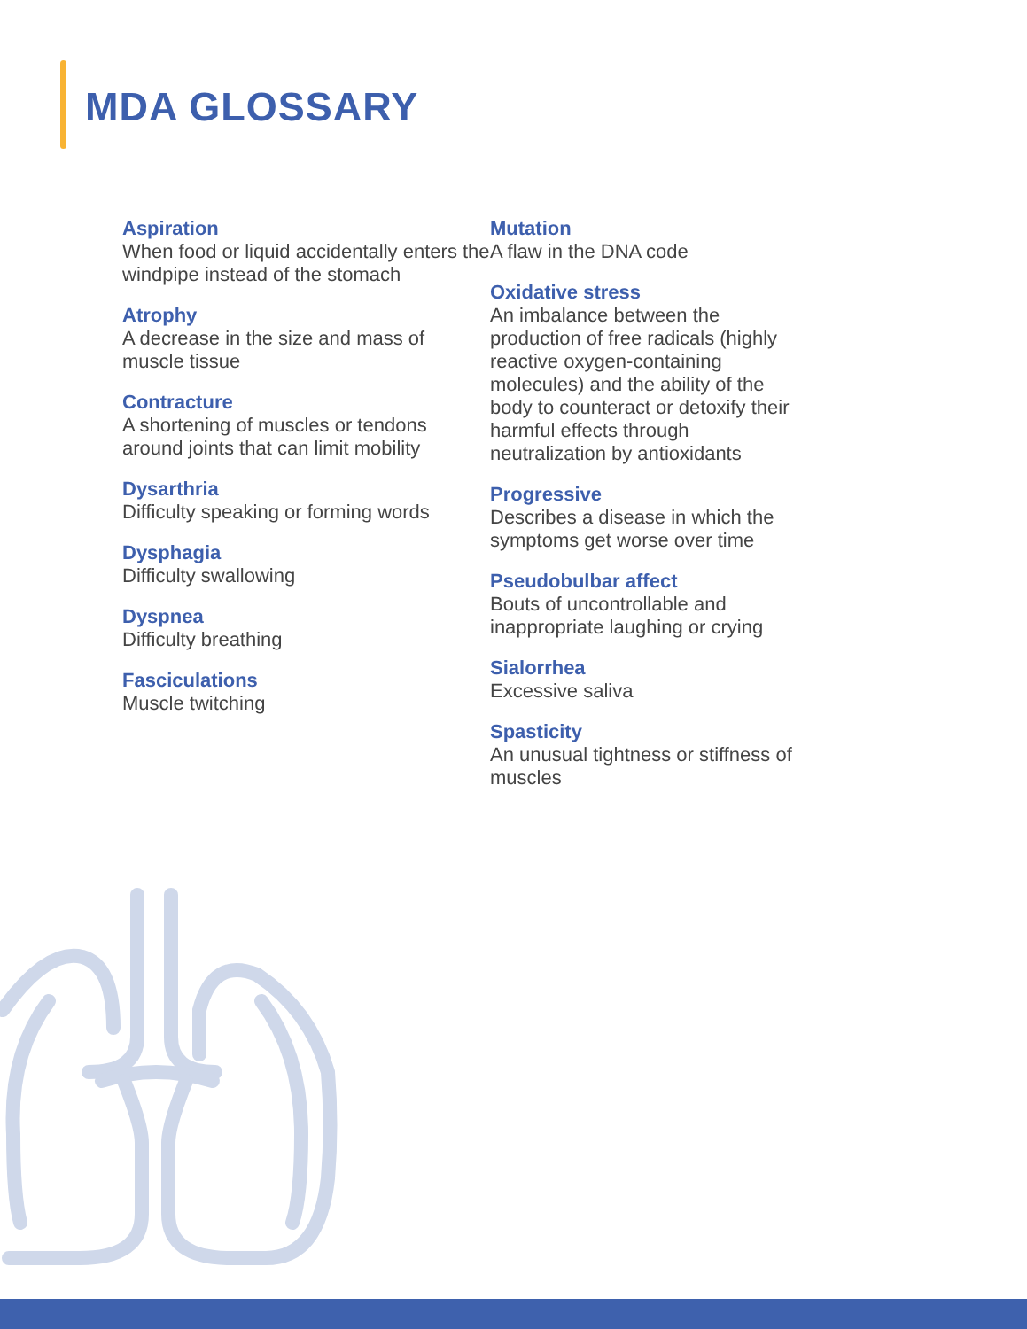MDA GLOSSARY
Aspiration
When food or liquid accidentally enters the windpipe instead of the stomach
Atrophy
A decrease in the size and mass of muscle tissue
Contracture
A shortening of muscles or tendons around joints that can limit mobility
Dysarthria
Difficulty speaking or forming words
Dysphagia
Difficulty swallowing
Dyspnea
Difficulty breathing
Fasciculations
Muscle twitching
Mutation
A flaw in the DNA code
Oxidative stress
An imbalance between the production of free radicals (highly reactive oxygen-containing molecules) and the ability of the body to counteract or detoxify their harmful effects through neutralization by antioxidants
Progressive
Describes a disease in which the symptoms get worse over time
Pseudobulbar affect
Bouts of uncontrollable and inappropriate laughing or crying
Sialorrhea
Excessive saliva
Spasticity
An unusual tightness or stiffness of muscles